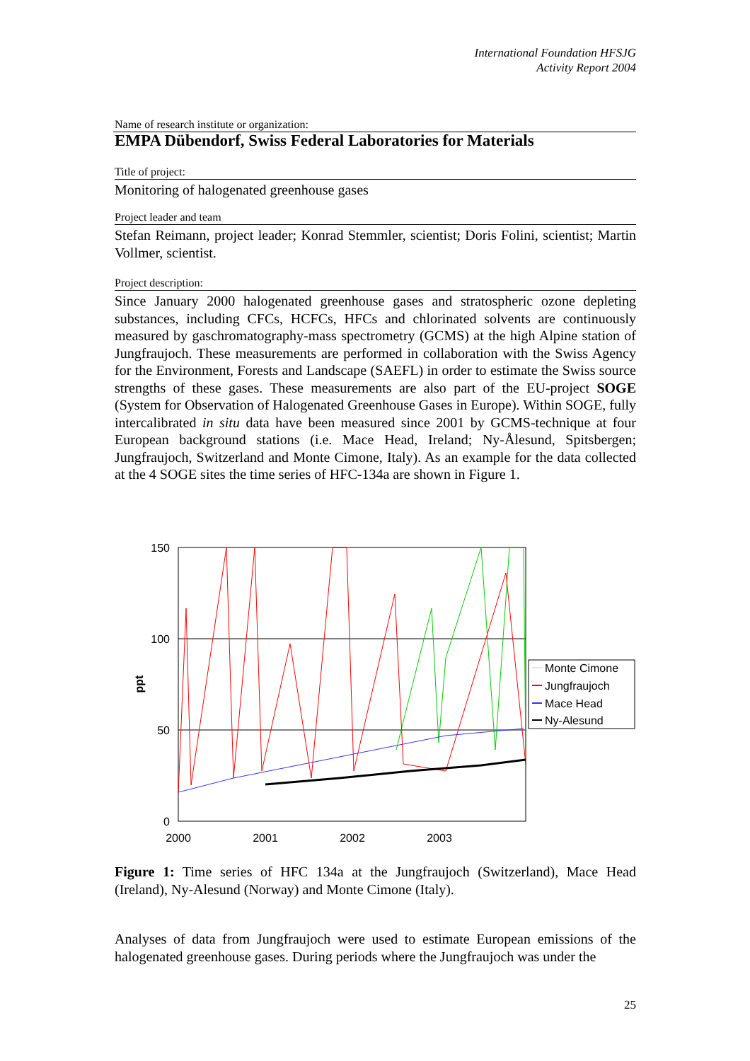International Foundation HFSJG
Activity Report 2004
Name of research institute or organization:
EMPA Dübendorf, Swiss Federal Laboratories for Materials
Title of project:
Monitoring of halogenated greenhouse gases
Project leader and team
Stefan Reimann, project leader; Konrad Stemmler, scientist; Doris Folini, scientist; Martin Vollmer, scientist.
Project description:
Since January 2000 halogenated greenhouse gases and stratospheric ozone depleting substances, including CFCs, HCFCs, HFCs and chlorinated solvents are continuously measured by gaschromatography-mass spectrometry (GCMS) at the high Alpine station of Jungfraujoch. These measurements are performed in collaboration with the Swiss Agency for the Environment, Forests and Landscape (SAEFL) in order to estimate the Swiss source strengths of these gases. These measurements are also part of the EU-project SOGE (System for Observation of Halogenated Greenhouse Gases in Europe). Within SOGE, fully intercalibrated in situ data have been measured since 2001 by GCMS-technique at four European background stations (i.e. Mace Head, Ireland; Ny-Ålesund, Spitsbergen; Jungfraujoch, Switzerland and Monte Cimone, Italy). As an example for the data collected at the 4 SOGE sites the time series of HFC-134a are shown in Figure 1.
150
100
50
0
2000
2001
2002
2003
ppt
Monte Cimone
Jungfraujoch
Mace Head
Ny-Alesund
Figure 1: Time series of HFC 134a at the Jungfraujoch (Switzerland), Mace Head (Ireland), Ny-Alesund (Norway) and Monte Cimone (Italy).
Analyses of data from Jungfraujoch were used to estimate European emissions of the halogenated greenhouse gases. During periods where the Jungfraujoch was under the
25